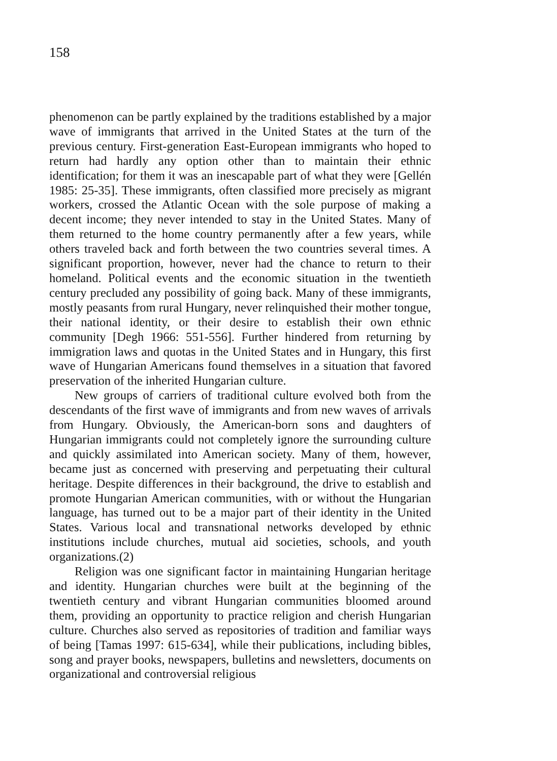158
phenomenon can be partly explained by the traditions established by a major wave of immigrants that arrived in the United States at the turn of the previous century. First-generation East-European immigrants who hoped to return had hardly any option other than to maintain their ethnic identification; for them it was an inescapable part of what they were [Gellén 1985: 25-35]. These immigrants, often classified more precisely as migrant workers, crossed the Atlantic Ocean with the sole purpose of making a decent income; they never intended to stay in the United States. Many of them returned to the home country permanently after a few years, while others traveled back and forth between the two countries several times. A significant proportion, however, never had the chance to return to their homeland. Political events and the economic situation in the twentieth century precluded any possibility of going back. Many of these immigrants, mostly peasants from rural Hungary, never relinquished their mother tongue, their national identity, or their desire to establish their own ethnic community [Degh 1966: 551-556]. Further hindered from returning by immigration laws and quotas in the United States and in Hungary, this first wave of Hungarian Americans found themselves in a situation that favored preservation of the inherited Hungarian culture.
New groups of carriers of traditional culture evolved both from the descendants of the first wave of immigrants and from new waves of arrivals from Hungary. Obviously, the American-born sons and daughters of Hungarian immigrants could not completely ignore the surrounding culture and quickly assimilated into American society. Many of them, however, became just as concerned with preserving and perpetuating their cultural heritage. Despite differences in their background, the drive to establish and promote Hungarian American communities, with or without the Hungarian language, has turned out to be a major part of their identity in the United States. Various local and transnational networks developed by ethnic institutions include churches, mutual aid societies, schools, and youth organizations.(2)
Religion was one significant factor in maintaining Hungarian heritage and identity. Hungarian churches were built at the beginning of the twentieth century and vibrant Hungarian communities bloomed around them, providing an opportunity to practice religion and cherish Hungarian culture. Churches also served as repositories of tradition and familiar ways of being [Tamas 1997: 615-634], while their publications, including bibles, song and prayer books, newspapers, bulletins and newsletters, documents on organizational and controversial religious